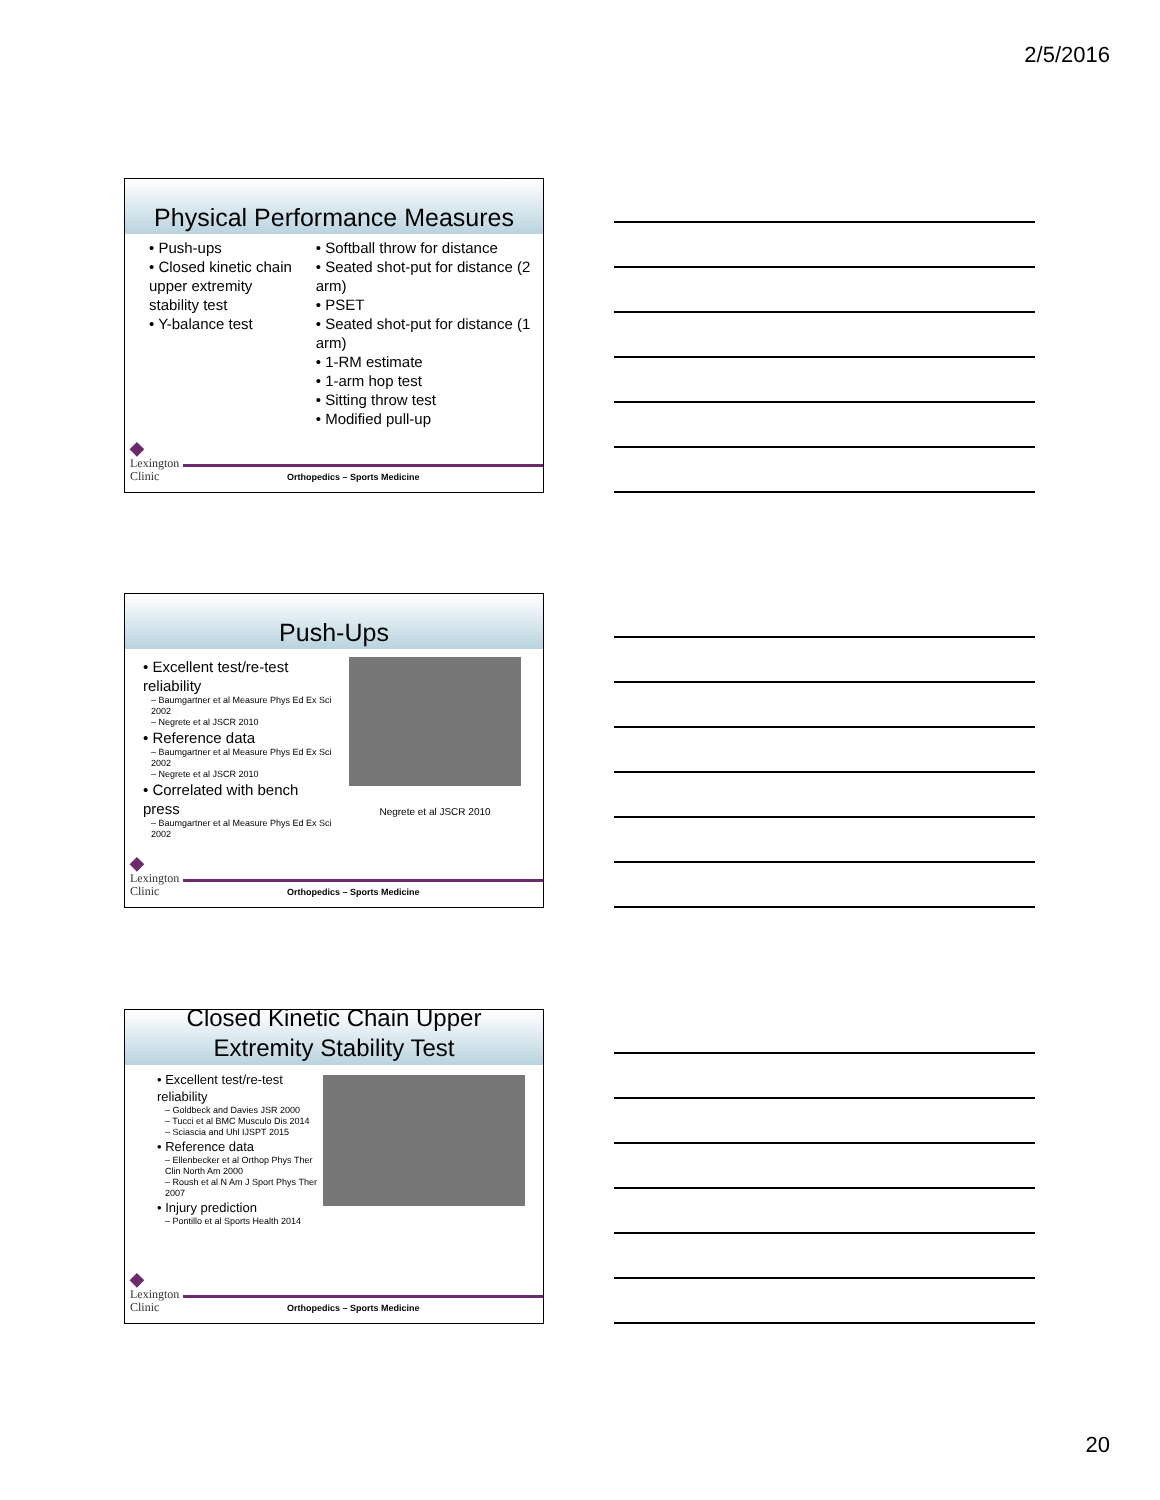2/5/2016
Physical Performance Measures
• Push-ups
• Closed kinetic chain upper extremity stability test
• Y-balance test
• Softball throw for distance
• Seated shot-put for distance (2 arm)
• PSET
• Seated shot-put for distance (1 arm)
• 1-RM estimate
• 1-arm hop test
• Sitting throw test
• Modified pull-up
◆
Lexington
Clinic
Orthopedics – Sports Medicine
Push-Ups
• Excellent test/re-test reliability
– Baumgartner et al Measure Phys Ed Ex Sci 2002
– Negrete et al JSCR 2010
• Reference data
– Baumgartner et al Measure Phys Ed Ex Sci 2002
– Negrete et al JSCR 2010
• Correlated with bench press
– Baumgartner et al Measure Phys Ed Ex Sci 2002
Negrete et al JSCR 2010
◆
Lexington
Clinic
Orthopedics – Sports Medicine
Closed Kinetic Chain Upper
Extremity Stability Test
• Excellent test/re-test reliability
– Goldbeck and Davies JSR 2000
– Tucci et al BMC Musculo Dis 2014
– Sciascia and Uhl IJSPT 2015
• Reference data
– Ellenbecker et al Orthop Phys Ther Clin North Am 2000
– Roush et al N Am J Sport Phys Ther 2007
• Injury prediction
– Pontillo et al Sports Health 2014
◆
Lexington
Clinic
Orthopedics – Sports Medicine
20